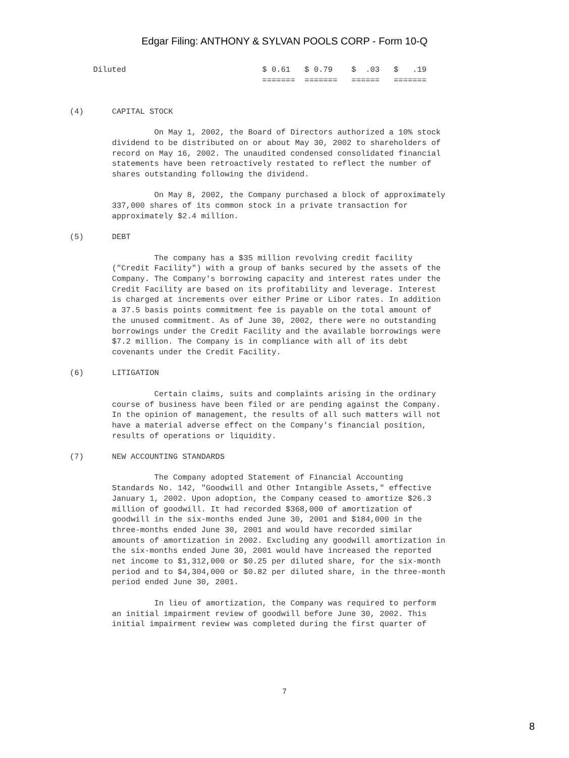Edgar Filing: ANTHONY & SYLVAN POOLS CORP - Form 10-Q
     Diluted                             $ 0.61   $ 0.79    $  .03   $   .19
                                         =======  =======   ======   =======


(4)      CAPITAL STOCK

                  On May 1, 2002, the Board of Directors authorized a 10% stock
         dividend to be distributed on or about May 30, 2002 to shareholders of
         record on May 16, 2002. The unaudited condensed consolidated financial
         statements have been retroactively restated to reflect the number of
         shares outstanding following the dividend.

                  On May 8, 2002, the Company purchased a block of approximately
         337,000 shares of its common stock in a private transaction for
         approximately $2.4 million.

(5)      DEBT

                  The company has a $35 million revolving credit facility
         ("Credit Facility") with a group of banks secured by the assets of the
         Company. The Company's borrowing capacity and interest rates under the
         Credit Facility are based on its profitability and leverage. Interest
         is charged at increments over either Prime or Libor rates. In addition
         a 37.5 basis points commitment fee is payable on the total amount of
         the unused commitment. As of June 30, 2002, there were no outstanding
         borrowings under the Credit Facility and the available borrowings were
         $7.2 million. The Company is in compliance with all of its debt
         covenants under the Credit Facility.

(6)      LITIGATION

                  Certain claims, suits and complaints arising in the ordinary
         course of business have been filed or are pending against the Company.
         In the opinion of management, the results of all such matters will not
         have a material adverse effect on the Company's financial position,
         results of operations or liquidity.

(7)      NEW ACCOUNTING STANDARDS

                  The Company adopted Statement of Financial Accounting
         Standards No. 142, "Goodwill and Other Intangible Assets," effective
         January 1, 2002. Upon adoption, the Company ceased to amortize $26.3
         million of goodwill. It had recorded $368,000 of amortization of
         goodwill in the six-months ended June 30, 2001 and $184,000 in the
         three-months ended June 30, 2001 and would have recorded similar
         amounts of amortization in 2002. Excluding any goodwill amortization in
         the six-months ended June 30, 2001 would have increased the reported
         net income to $1,312,000 or $0.25 per diluted share, for the six-month
         period and to $4,304,000 or $0.82 per diluted share, in the three-month
         period ended June 30, 2001.

                  In lieu of amortization, the Company was required to perform
         an initial impairment review of goodwill before June 30, 2002. This
         initial impairment review was completed during the first quarter of
7
8